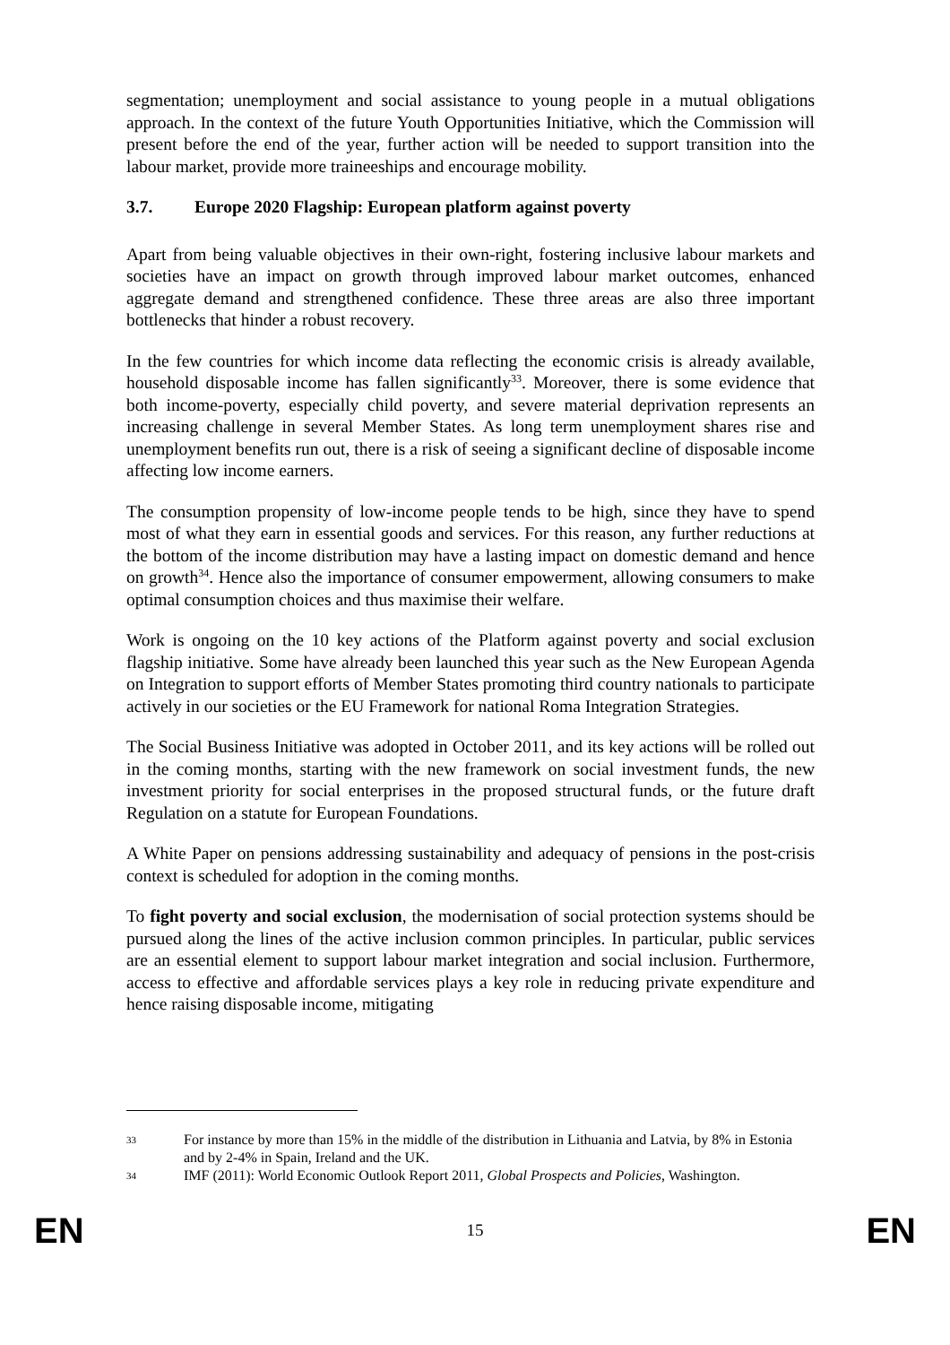segmentation; unemployment and social assistance to young people in a mutual obligations approach. In the context of the future Youth Opportunities Initiative, which the Commission will present before the end of the year, further action will be needed to support transition into the labour market, provide more traineeships and encourage mobility.
3.7. Europe 2020 Flagship: European platform against poverty
Apart from being valuable objectives in their own-right, fostering inclusive labour markets and societies have an impact on growth through improved labour market outcomes, enhanced aggregate demand and strengthened confidence. These three areas are also three important bottlenecks that hinder a robust recovery.
In the few countries for which income data reflecting the economic crisis is already available, household disposable income has fallen significantly<sup>33</sup>. Moreover, there is some evidence that both income-poverty, especially child poverty, and severe material deprivation represents an increasing challenge in several Member States. As long term unemployment shares rise and unemployment benefits run out, there is a risk of seeing a significant decline of disposable income affecting low income earners.
The consumption propensity of low-income people tends to be high, since they have to spend most of what they earn in essential goods and services. For this reason, any further reductions at the bottom of the income distribution may have a lasting impact on domestic demand and hence on growth<sup>34</sup>. Hence also the importance of consumer empowerment, allowing consumers to make optimal consumption choices and thus maximise their welfare.
Work is ongoing on the 10 key actions of the Platform against poverty and social exclusion flagship initiative. Some have already been launched this year such as the New European Agenda on Integration to support efforts of Member States promoting third country nationals to participate actively in our societies or the EU Framework for national Roma Integration Strategies.
The Social Business Initiative was adopted in October 2011, and its key actions will be rolled out in the coming months, starting with the new framework on social investment funds, the new investment priority for social enterprises in the proposed structural funds, or the future draft Regulation on a statute for European Foundations.
A White Paper on pensions addressing sustainability and adequacy of pensions in the post-crisis context is scheduled for adoption in the coming months.
To fight poverty and social exclusion, the modernisation of social protection systems should be pursued along the lines of the active inclusion common principles. In particular, public services are an essential element to support labour market integration and social inclusion. Furthermore, access to effective and affordable services plays a key role in reducing private expenditure and hence raising disposable income, mitigating
33 For instance by more than 15% in the middle of the distribution in Lithuania and Latvia, by 8% in Estonia and by 2-4% in Spain, Ireland and the UK.
34 IMF (2011): World Economic Outlook Report 2011, Global Prospects and Policies, Washington.
EN 15 EN